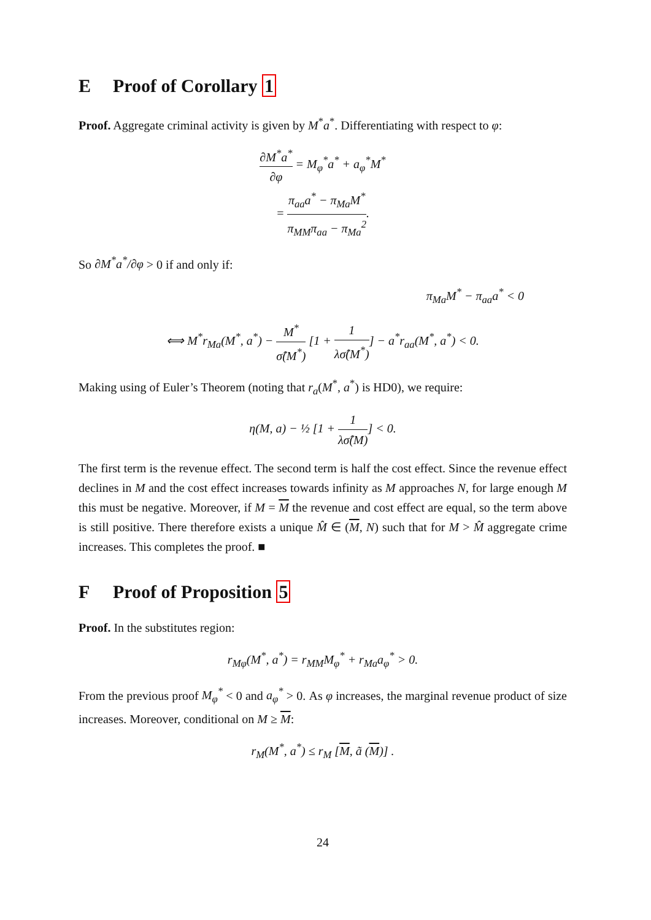E Proof of Corollary 1
Proof. Aggregate criminal activity is given by M<sup>*</sup>a<sup>*</sup>. Differentiating with respect to φ:
∂M<sup>*</sup>a<sup>*</sup> ∂φ = M<sub>φ</sub><sup>*</sup>a<sup>*</sup> + a<sub>φ</sub><sup>*</sup>M<sup>*</sup>
= π<sub>aa</sub>a<sup>*</sup> − π<sub>Ma</sub>M<sup>*</sup> π<sub>MM</sub>π<sub>aa</sub> − π<sub>Ma</sub><sup>2</sup>.
So ∂M<sup>*</sup>a<sup>*</sup>/∂φ > 0 if and only if:
π<sub>Ma</sub>M<sup>*</sup> − π<sub>aa</sub>a<sup>*</sup> < 0
⟺ M<sup>*</sup>r<sub>Ma</sub>(M<sup>*</sup>, a<sup>*</sup>) − M<sup>*</sup> σ̂(M<sup>*</sup>) [1 + 1 λσ̂(M<sup>*</sup>)] − a<sup>*</sup>r<sub>aa</sub>(M<sup>*</sup>, a<sup>*</sup>) < 0.
Making using of Euler’s Theorem (noting that r<sub>a</sub>(M<sup>*</sup>, a<sup>*</sup>) is HD0), we require:
η(M, a) − ½ [1 + 1 λσ̂(M)] < 0.
The first term is the revenue effect. The second term is half the cost effect. Since the revenue effect declines in M and the cost effect increases towards infinity as M approaches N, for large enough M this must be negative. Moreover, if M = M the revenue and cost effect are equal, so the term above is still positive. There therefore exists a unique M̂ ∈ (M, N) such that for M > M̂ aggregate crime increases. This completes the proof. ■
F Proof of Proposition 5
Proof. In the substitutes region:
r<sub>Mφ</sub>(M<sup>*</sup>, a<sup>*</sup>) = r<sub>MM</sub>M<sub>φ</sub><sup>*</sup> + r<sub>Ma</sub>a<sub>φ</sub><sup>*</sup> > 0.
From the previous proof M<sub>φ</sub><sup>*</sup> < 0 and a<sub>φ</sub><sup>*</sup> > 0. As φ increases, the marginal revenue product of size increases. Moreover, conditional on M ≥ M:
r<sub>M</sub>(M<sup>*</sup>, a<sup>*</sup>) ≤ r<sub>M</sub> [M, ã (M)] .
24